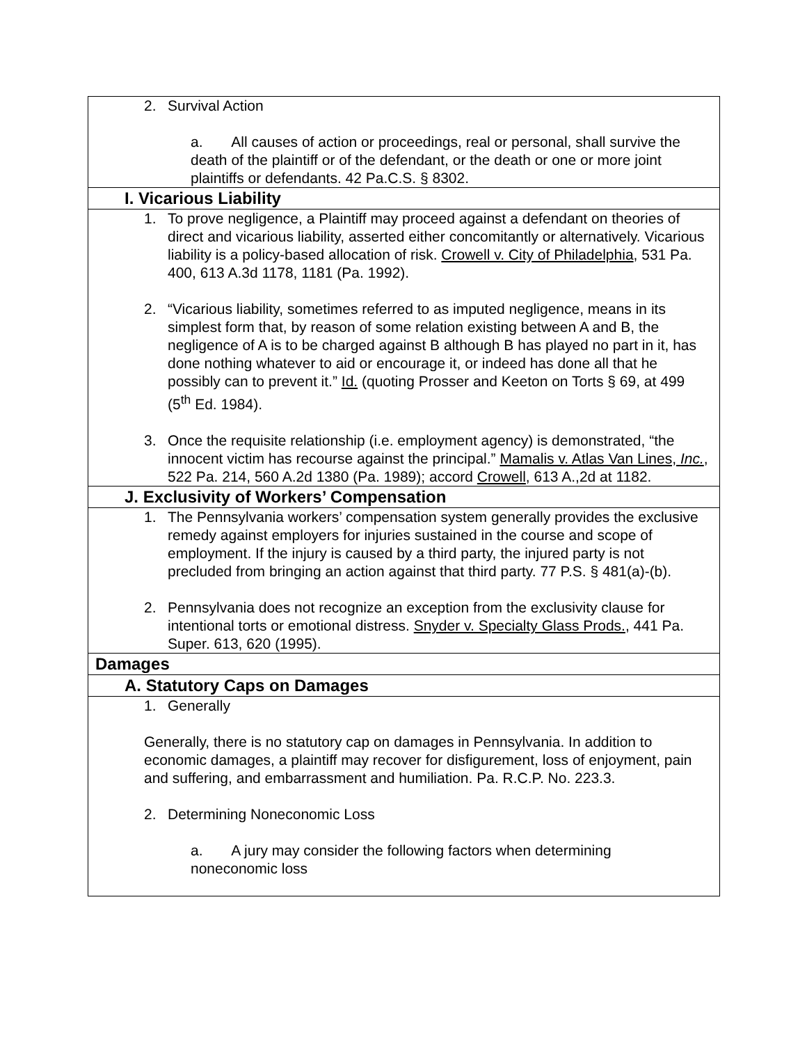| 2. Survival Action a. All causes of action or proceedings, real or personal, shall survive the death of the plaintiff or of the defendant, or the death or one or more joint plaintiffs or defendants. 42 Pa.C.S. § 8302. |
| I. Vicarious Liability |
| 1. To prove negligence, a Plaintiff may proceed against a defendant on theories of direct and vicarious liability, asserted either concomitantly or alternatively. Vicarious liability is a policy-based allocation of risk. Crowell v. City of Philadelphia , 531 Pa. 400, 613 A.3d 1178, 1181 (Pa. 1992). 2. “Vicarious liability, sometimes referred to as imputed negligence, means in its simplest form that, by reason of some relation existing between A and B, the negligence of A is to be charged against B although B has played no part in it, has done nothing whatever to aid or encourage it, or indeed has done all that he possibly can to prevent it.” Id. (quoting Prosser and Keeton on Torts § 69, at 499 (5<sup>th</sup> Ed. 1984). 3. Once the requisite relationship (i.e. employment agency) is demonstrated, “the innocent victim has recourse against the principal.” Mamalis v. Atlas Van Lines, Inc. , 522 Pa. 214, 560 A.2d 1380 (Pa. 1989); accord Crowell , 613 A.,2d at 1182. |
| J. Exclusivity of Workers’ Compensation |
| 1. The Pennsylvania workers’ compensation system generally provides the exclusive remedy against employers for injuries sustained in the course and scope of employment. If the injury is caused by a third party, the injured party is not precluded from bringing an action against that third party. 77 P.S. § 481(a)-(b). 2. Pennsylvania does not recognize an exception from the exclusivity clause for intentional torts or emotional distress. Snyder v. Specialty Glass Prods. , 441 Pa. Super. 613, 620 (1995). |
| Damages |
| A. Statutory Caps on Damages |
| 1. Generally Generally, there is no statutory cap on damages in Pennsylvania. In addition to economic damages, a plaintiff may recover for disfigurement, loss of enjoyment, pain and suffering, and embarrassment and humiliation. Pa. R.C.P. No. 223.3. 2. Determining Noneconomic Loss a. A jury may consider the following factors when determining noneconomic loss |